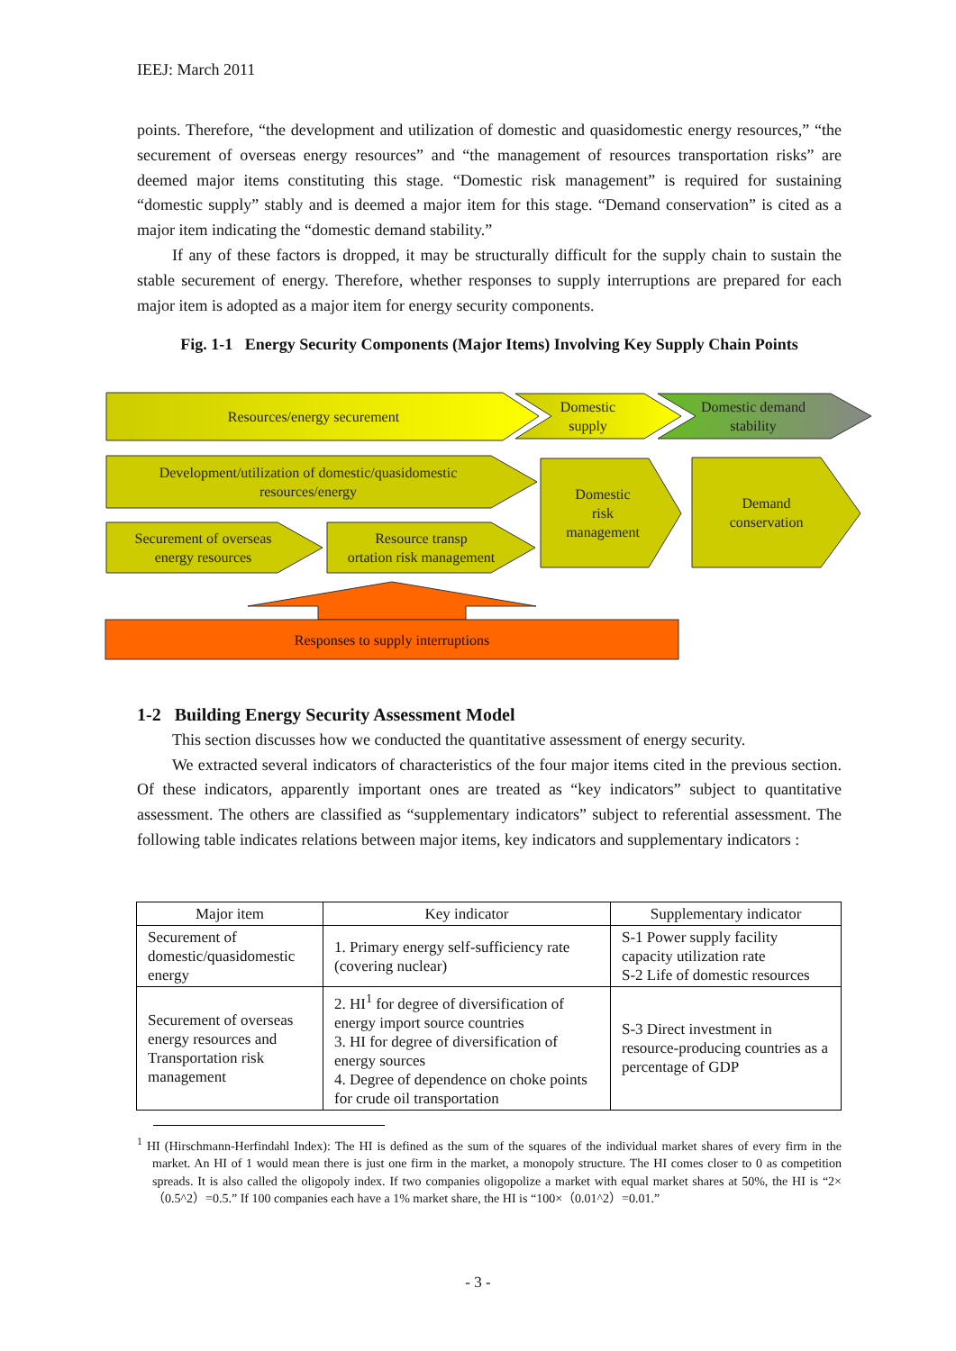IEEJ: March 2011
points. Therefore, “the development and utilization of domestic and quasidomestic energy resources,” “the securement of overseas energy resources” and “the management of resources transportation risks” are deemed major items constituting this stage. “Domestic risk management” is required for sustaining “domestic supply” stably and is deemed a major item for this stage. “Demand conservation” is cited as a major item indicating the “domestic demand stability.”
If any of these factors is dropped, it may be structurally difficult for the supply chain to sustain the stable securement of energy. Therefore, whether responses to supply interruptions are prepared for each major item is adopted as a major item for energy security components.
Fig. 1-1 Energy Security Components (Major Items) Involving Key Supply Chain Points
Resources/energy securement
Domestic
supply
Domestic demand
stability
Development/utilization of domestic/quasidomestic
resources/energy
Securement of overseas
energy resources
Resource transp
ortation risk management
Domestic
risk
management
Demand
conservation
Responses to supply interruptions
1-2 Building Energy Security Assessment Model
This section discusses how we conducted the quantitative assessment of energy security.
We extracted several indicators of characteristics of the four major items cited in the previous section. Of these indicators, apparently important ones are treated as “key indicators” subject to quantitative assessment. The others are classified as “supplementary indicators” subject to referential assessment. The following table indicates relations between major items, key indicators and supplementary indicators :
| Major item | Key indicator | Supplementary indicator |
| --- | --- | --- |
| Securement of domestic/quasidomestic energy | 1. Primary energy self-sufficiency rate (covering nuclear) | S-1 Power supply facility capacity utilization rate S-2 Life of domestic resources |
| Securement of overseas energy resources and Transportation risk management | 2. HI<sup>1</sup> for degree of diversification of energy import source countries 3. HI for degree of diversification of energy sources 4. Degree of dependence on choke points for crude oil transportation | S-3 Direct investment in resource-producing countries as a percentage of GDP |
<sup>1</sup> HI (Hirschmann-Herfindahl Index): The HI is defined as the sum of the squares of the individual market shares of every firm in the market. An HI of 1 would mean there is just one firm in the market, a monopoly structure. The HI comes closer to 0 as competition spreads. It is also called the oligopoly index. If two companies oligopolize a market with equal market shares at 50%, the HI is “2×（0.5^2）=0.5.” If 100 companies each have a 1% market share, the HI is “100×（0.01^2）=0.01.”
- 3 -